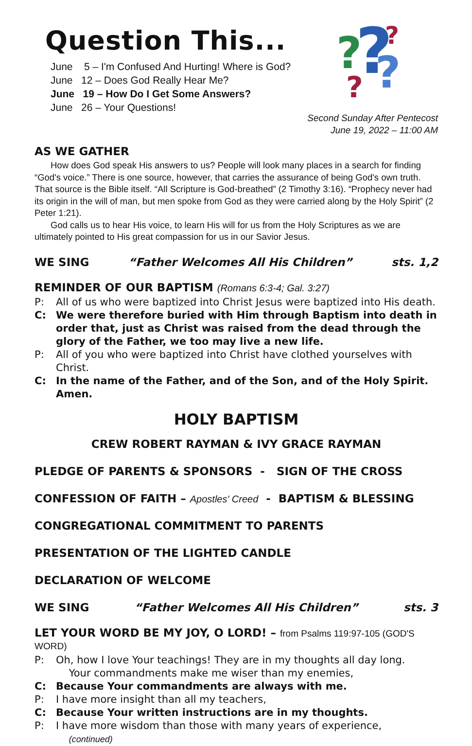Question This...
June 5 – I'm Confused And Hurting! Where is God?
June 12 – Does God Really Hear Me?
June 19 – How Do I Get Some Answers?
June 26 – Your Questions!
?
?
?
?
?
Second Sunday After Pentecost
June 19, 2022 – 11:00 AM
AS WE GATHER
How does God speak His answers to us? People will look many places in a search for finding “God's voice.” There is one source, however, that carries the assurance of being God's own truth. That source is the Bible itself. “All Scripture is God-breathed” (2 Timothy 3:16). “Prophecy never had its origin in the will of man, but men spoke from God as they were carried along by the Holy Spirit” (2 Peter 1:21).
God calls us to hear His voice, to learn His will for us from the Holy Scriptures as we are ultimately pointed to His great compassion for us in our Savior Jesus.
WE SING “Father Welcomes All His Children” sts. 1,2
REMINDER OF OUR BAPTISM (Romans 6:3-4; Gal. 3:27)
P: All of us who were baptized into Christ Jesus were baptized into His death.
C: We were therefore buried with Him through Baptism into death in order that, just as Christ was raised from the dead through the glory of the Father, we too may live a new life.
P: All of you who were baptized into Christ have clothed yourselves with Christ.
C: In the name of the Father, and of the Son, and of the Holy Spirit. Amen.
HOLY BAPTISM
CREW ROBERT RAYMAN & IVY GRACE RAYMAN
PLEDGE OF PARENTS & SPONSORS - SIGN OF THE CROSS
CONFESSION OF FAITH – Apostles' Creed - BAPTISM & BLESSING
CONGREGATIONAL COMMITMENT TO PARENTS
PRESENTATION OF THE LIGHTED CANDLE
DECLARATION OF WELCOME
WE SING “Father Welcomes All His Children” sts. 3
LET YOUR WORD BE MY JOY, O LORD! – from Psalms 119:97-105 (GOD'S WORD)
P: Oh, how I love Your teachings! They are in my thoughts all day long.
Your commandments make me wiser than my enemies,
C: Because Your commandments are always with me.
P: I have more insight than all my teachers,
C: Because Your written instructions are in my thoughts.
P: I have more wisdom than those with many years of experience, (continued)